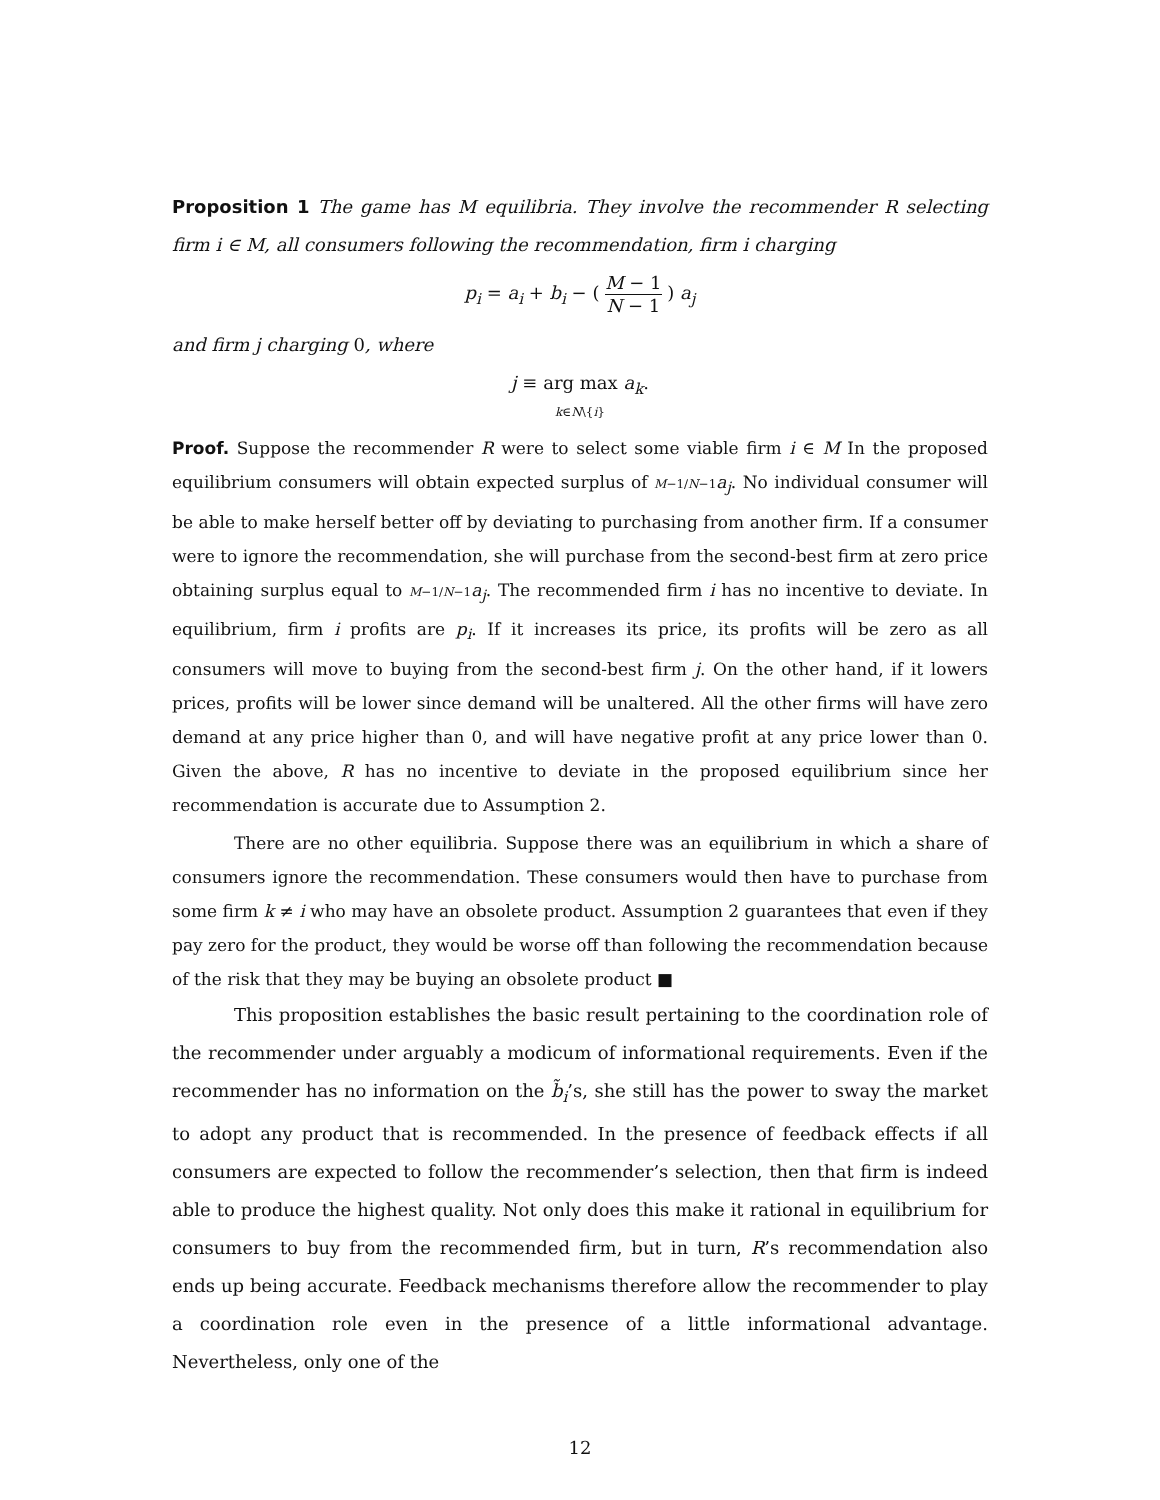Proposition 1 The game has M equilibria. They involve the recommender R selecting firm i ∈ M, all consumers following the recommendation, firm i charging
p<sub>i</sub> = a<sub>i</sub> + b<sub>i</sub> − ( M − 1 N − 1 ) a<sub>j</sub>
and firm j charging 0, where
j ≡ arg max a<sub>k</sub>.
k∈N\{i}
Proof. Suppose the recommender R were to select some viable firm i ∈ M In the proposed equilibrium consumers will obtain expected surplus of M−1/N−1 a<sub>j</sub>. No individual consumer will be able to make herself better off by deviating to purchasing from another firm. If a consumer were to ignore the recommendation, she will purchase from the second-best firm at zero price obtaining surplus equal to M−1/N−1 a<sub>j</sub>. The recommended firm i has no incentive to deviate. In equilibrium, firm i profits are p<sub>i</sub>. If it increases its price, its profits will be zero as all consumers will move to buying from the second-best firm j. On the other hand, if it lowers prices, profits will be lower since demand will be unaltered. All the other firms will have zero demand at any price higher than 0, and will have negative profit at any price lower than 0. Given the above, R has no incentive to deviate in the proposed equilibrium since her recommendation is accurate due to Assumption 2.
There are no other equilibria. Suppose there was an equilibrium in which a share of consumers ignore the recommendation. These consumers would then have to purchase from some firm k ≠ i who may have an obsolete product. Assumption 2 guarantees that even if they pay zero for the product, they would be worse off than following the recommendation because of the risk that they may be buying an obsolete product ■
This proposition establishes the basic result pertaining to the coordination role of the recommender under arguably a modicum of informational requirements. Even if the recommender has no information on the b̃<sub>i</sub>’s, she still has the power to sway the market to adopt any product that is recommended. In the presence of feedback effects if all consumers are expected to follow the recommender’s selection, then that firm is indeed able to produce the highest quality. Not only does this make it rational in equilibrium for consumers to buy from the recommended firm, but in turn, R’s recommendation also ends up being accurate. Feedback mechanisms therefore allow the recommender to play a coordination role even in the presence of a little informational advantage. Nevertheless, only one of the
12